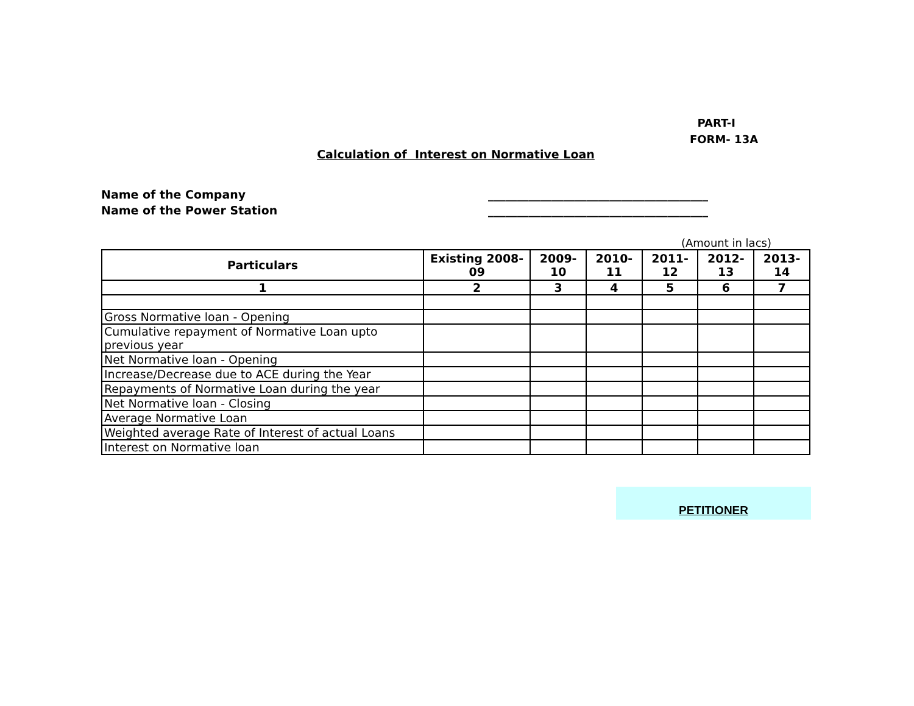PART-I
FORM- 13A
Calculation of Interest on Normative Loan
Name of the Company ______________________________________
Name of the Power Station ______________________________________
(Amount in lacs)
| Particulars | Existing 2008-09 | 2009-10 | 2010-11 | 2011-12 | 2012-13 | 2013-14 |
| --- | --- | --- | --- | --- | --- | --- |
| 1 | 2 | 3 | 4 | 5 | 6 | 7 |
| Gross Normative loan - Opening | | | | | | |
| Cumulative repayment of Normative Loan upto previous year | | | | | | |
| Net Normative loan - Opening | | | | | | |
| Increase/Decrease due to ACE during the Year | | | | | | |
| Repayments of Normative Loan during the year | | | | | | |
| Net Normative loan - Closing | | | | | | |
| Average Normative Loan | | | | | | |
| Weighted average Rate of Interest of actual Loans | | | | | | |
| Interest on Normative loan | | | | | | |
PETITIONER